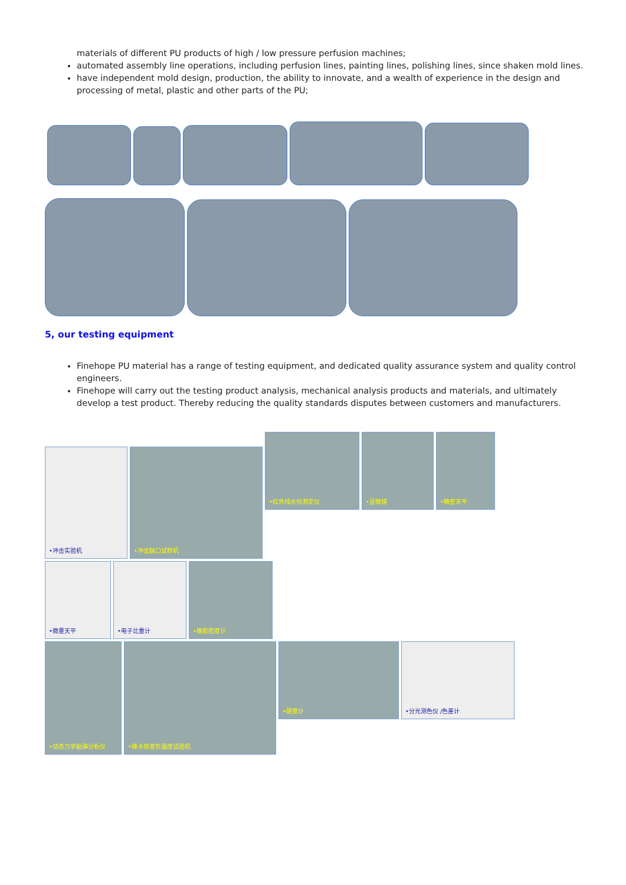materials of different PU products of high / low pressure perfusion machines;
automated assembly line operations, including perfusion lines, painting lines, polishing lines, since shaken mold lines.
have independent mold design, production, the ability to innovate, and a wealth of experience in the design and processing of metal, plastic and other parts of the PU;
5, our testing equipment
Finehope PU material has a range of testing equipment, and dedicated quality assurance system and quality control engineers.
Finehope will carry out the testing product analysis, mechanical analysis products and materials, and ultimately develop a test product. Thereby reducing the quality standards disputes between customers and manufacturers.
•冲击实验机
•冲击缺口试样机
•红外线水份测定仪
•显微镜
•精密天平
•微量天平
•电子比重计
•橡胶密度计
•动态力学粘弹分析仪
•维卡热变形温度试验机
•硬度计
•分光测色仪 /色差计